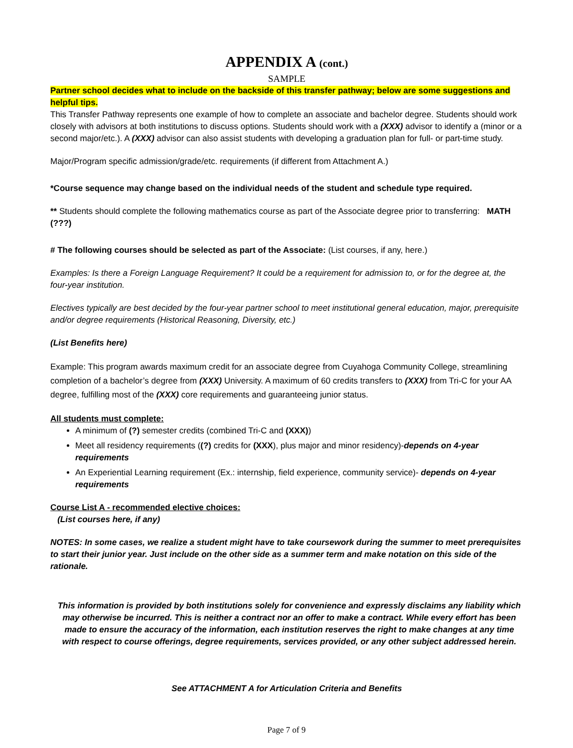APPENDIX A (cont.)
SAMPLE
Partner school decides what to include on the backside of this transfer pathway; below are some suggestions and helpful tips.
This Transfer Pathway represents one example of how to complete an associate and bachelor degree. Students should work closely with advisors at both institutions to discuss options. Students should work with a (XXX) advisor to identify a (minor or a second major/etc.). A (XXX) advisor can also assist students with developing a graduation plan for full- or part-time study.
Major/Program specific admission/grade/etc. requirements (if different from Attachment A.)
*Course sequence may change based on the individual needs of the student and schedule type required.
** Students should complete the following mathematics course as part of the Associate degree prior to transferring: MATH (???)
# The following courses should be selected as part of the Associate: (List courses, if any, here.)
Examples: Is there a Foreign Language Requirement? It could be a requirement for admission to, or for the degree at, the four-year institution.
Electives typically are best decided by the four-year partner school to meet institutional general education, major, prerequisite and/or degree requirements (Historical Reasoning, Diversity, etc.)
(List Benefits here)
Example: This program awards maximum credit for an associate degree from Cuyahoga Community College, streamlining completion of a bachelor’s degree from (XXX) University. A maximum of 60 credits transfers to (XXX) from Tri-C for your AA degree, fulfilling most of the (XXX) core requirements and guaranteeing junior status.
All students must complete:
A minimum of (?) semester credits (combined Tri-C and (XXX))
Meet all residency requirements ((?) credits for (XXX), plus major and minor residency)-depends on 4-year requirements
An Experiential Learning requirement (Ex.: internship, field experience, community service)- depends on 4-year requirements
Course List A - recommended elective choices:
(List courses here, if any)
NOTES: In some cases, we realize a student might have to take coursework during the summer to meet prerequisites to start their junior year. Just include on the other side as a summer term and make notation on this side of the rationale.
This information is provided by both institutions solely for convenience and expressly disclaims any liability which may otherwise be incurred. This is neither a contract nor an offer to make a contract. While every effort has been made to ensure the accuracy of the information, each institution reserves the right to make changes at any time with respect to course offerings, degree requirements, services provided, or any other subject addressed herein.
See ATTACHMENT A for Articulation Criteria and Benefits
Page 7 of 9